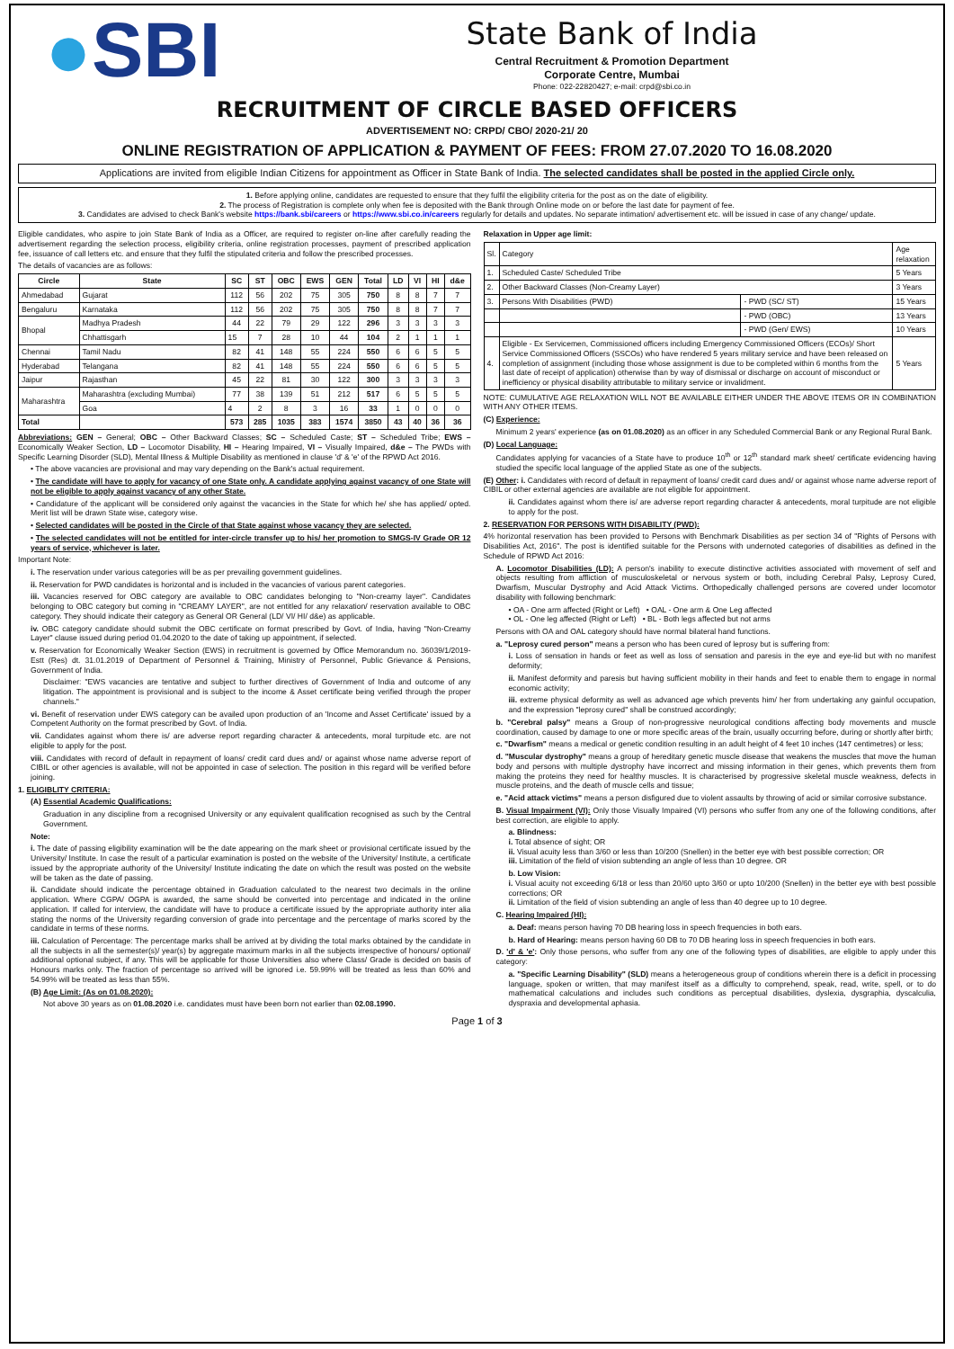●SBI
State Bank of India
Central Recruitment & Promotion Department
Corporate Centre, Mumbai
Phone: 022-22820427; e-mail: crpd@sbi.co.in
RECRUITMENT OF CIRCLE BASED OFFICERS
ADVERTISEMENT NO: CRPD/ CBO/ 2020-21/ 20
ONLINE REGISTRATION OF APPLICATION & PAYMENT OF FEES: FROM 27.07.2020 TO 16.08.2020
Applications are invited from eligible Indian Citizens for appointment as Officer in State Bank of India. The selected candidates shall be posted in the applied Circle only.
1. Before applying online, candidates are requested to ensure that they fulfil the eligibility criteria for the post as on the date of eligibility.
2. The process of Registration is complete only when fee is deposited with the Bank through Online mode on or before the last date for payment of fee.
3. Candidates are advised to check Bank's website https://bank.sbi/careers or https://www.sbi.co.in/careers regularly for details and updates. No separate intimation/ advertisement etc. will be issued in case of any change/ update.
Eligible candidates, who aspire to join State Bank of India as a Officer, are required to register on-line after carefully reading the advertisement regarding the selection process, eligibility criteria, online registration processes, payment of prescribed application fee, issuance of call letters etc. and ensure that they fulfil the stipulated criteria and follow the prescribed processes.
The details of vacancies are as follows:
| Circle | State | SC | ST | OBC | EWS | GEN | Total | LD | VI | HI | d&e |
| --- | --- | --- | --- | --- | --- | --- | --- | --- | --- | --- | --- |
| Ahmedabad | Gujarat | 112 | 56 | 202 | 75 | 305 | 750 | 8 | 8 | 7 | 7 |
| Bengaluru | Karnataka | 112 | 56 | 202 | 75 | 305 | 750 | 8 | 8 | 7 | 7 |
| Bhopal | Madhya Pradesh | 44 | 22 | 79 | 29 | 122 | 296 | 3 | 3 | 3 | 3 |
| | Chhattisgarh | 15 | 7 | 28 | 10 | 44 | 104 | 2 | 1 | 1 | 1 |
| Chennai | Tamil Nadu | 82 | 41 | 148 | 55 | 224 | 550 | 6 | 6 | 5 | 5 |
| Hyderabad | Telangana | 82 | 41 | 148 | 55 | 224 | 550 | 6 | 6 | 5 | 5 |
| Jaipur | Rajasthan | 45 | 22 | 81 | 30 | 122 | 300 | 3 | 3 | 3 | 3 |
| Maharashtra | Maharashtra (excluding Mumbai) | 77 | 38 | 139 | 51 | 212 | 517 | 6 | 5 | 5 | 5 |
| | Goa | 4 | 2 | 8 | 3 | 16 | 33 | 1 | 0 | 0 | 0 |
| Total | | 573 | 285 | 1035 | 383 | 1574 | 3850 | 43 | 40 | 36 | 36 |
Abbreviations: GEN – General; OBC – Other Backward Classes; SC – Scheduled Caste; ST – Scheduled Tribe; EWS – Economically Weaker Section, LD – Locomotor Disability, HI – Hearing Impaired, VI – Visually Impaired, d&e – The PWDs with Specific Learning Disorder (SLD), Mental Illness & Multiple Disability as mentioned in clause 'd' & 'e' of the RPWD Act 2016.
• The above vacancies are provisional and may vary depending on the Bank's actual requirement.
• The candidate will have to apply for vacancy of one State only. A candidate applying against vacancy of one State will not be eligible to apply against vacancy of any other State.
• Candidature of the applicant will be considered only against the vacancies in the State for which he/ she has applied/ opted. Merit list will be drawn State wise, category wise.
• Selected candidates will be posted in the Circle of that State against whose vacancy they are selected.
• The selected candidates will not be entitled for inter-circle transfer up to his/ her promotion to SMGS-IV Grade OR 12 years of service, whichever is later.
Important Note:
i. The reservation under various categories will be as per prevailing government guidelines.
ii. Reservation for PWD candidates is horizontal and is included in the vacancies of various parent categories.
iii. Vacancies reserved for OBC category are available to OBC candidates belonging to "Non-creamy layer". Candidates belonging to OBC category but coming in "CREAMY LAYER", are not entitled for any relaxation/ reservation available to OBC category. They should indicate their category as General OR General (LD/ VI/ HI/ d&e) as applicable.
iv. OBC category candidate should submit the OBC certificate on format prescribed by Govt. of India, having "Non-Creamy Layer" clause issued during period 01.04.2020 to the date of taking up appointment, if selected.
v. Reservation for Economically Weaker Section (EWS) in recruitment is governed by Office Memorandum no. 36039/1/2019-Estt (Res) dt. 31.01.2019 of Department of Personnel & Training, Ministry of Personnel, Public Grievance & Pensions, Government of India.
Disclaimer: "EWS vacancies are tentative and subject to further directives of Government of India and outcome of any litigation. The appointment is provisional and is subject to the income & Asset certificate being verified through the proper channels."
vi. Benefit of reservation under EWS category can be availed upon production of an 'Income and Asset Certificate' issued by a Competent Authority on the format prescribed by Govt. of India.
vii. Candidates against whom there is/ are adverse report regarding character & antecedents, moral turpitude etc. are not eligible to apply for the post.
viii. Candidates with record of default in repayment of loans/ credit card dues and/ or against whose name adverse report of CIBIL or other agencies is available, will not be appointed in case of selection. The position in this regard will be verified before joining.
1. ELIGIBLITY CRITERIA:
(A) Essential Academic Qualifications:
Graduation in any discipline from a recognised University or any equivalent qualification recognised as such by the Central Government.
Note:
i. The date of passing eligibility examination will be the date appearing on the mark sheet or provisional certificate issued by the University/ Institute. In case the result of a particular examination is posted on the website of the University/ Institute, a certificate issued by the appropriate authority of the University/ Institute indicating the date on which the result was posted on the website will be taken as the date of passing.
ii. Candidate should indicate the percentage obtained in Graduation calculated to the nearest two decimals in the online application. Where CGPA/ OGPA is awarded, the same should be converted into percentage and indicated in the online application. If called for interview, the candidate will have to produce a certificate issued by the appropriate authority inter alia stating the norms of the University regarding conversion of grade into percentage and the percentage of marks scored by the candidate in terms of these norms.
iii. Calculation of Percentage: The percentage marks shall be arrived at by dividing the total marks obtained by the candidate in all the subjects in all the semester(s)/ year(s) by aggregate maximum marks in all the subjects irrespective of honours/ optional/ additional optional subject, if any. This will be applicable for those Universities also where Class/ Grade is decided on basis of Honours marks only. The fraction of percentage so arrived will be ignored i.e. 59.99% will be treated as less than 60% and 54.99% will be treated as less than 55%.
(B) Age Limit: (As on 01.08.2020):
Not above 30 years as on 01.08.2020 i.e. candidates must have been born not earlier than 02.08.1990.
Relaxation in Upper age limit:
| Sl. | Category | | Age relaxation |
| 1. | Scheduled Caste/ Scheduled Tribe | | 5 Years |
| 2. | Other Backward Classes (Non-Creamy Layer) | | 3 Years |
| 3. | Persons With Disabilities (PWD) | - PWD (SC/ ST) | 15 Years |
| | | - PWD (OBC) | 13 Years |
| | | - PWD (Gen/ EWS) | 10 Years |
| 4. | Eligible - Ex Servicemen, Commissioned officers including Emergency Commissioned Officers (ECOs)/ Short Service Commissioned Officers (SSCOs) who have rendered 5 years military service and have been released on completion of assignment (including those whose assignment is due to be completed within 6 months from the last date of receipt of application) otherwise than by way of dismissal or discharge on account of misconduct or inefficiency or physical disability attributable to military service or invalidment. | | 5 Years |
NOTE: CUMULATIVE AGE RELAXATION WILL NOT BE AVAILABLE EITHER UNDER THE ABOVE ITEMS OR IN COMBINATION WITH ANY OTHER ITEMS.
(C) Experience:
Minimum 2 years' experience (as on 01.08.2020) as an officer in any Scheduled Commercial Bank or any Regional Rural Bank.
(D) Local Language:
Candidates applying for vacancies of a State have to produce 10<sup>th</sup> or 12<sup>th</sup> standard mark sheet/ certificate evidencing having studied the specific local language of the applied State as one of the subjects.
(E) Other: i. Candidates with record of default in repayment of loans/ credit card dues and/ or against whose name adverse report of CIBIL or other external agencies are available are not eligible for appointment.
ii. Candidates against whom there is/ are adverse report regarding character & antecedents, moral turpitude are not eligible to apply for the post.
2. RESERVATION FOR PERSONS WITH DISABILITY (PWD):
4% horizontal reservation has been provided to Persons with Benchmark Disabilities as per section 34 of "Rights of Persons with Disabilities Act, 2016". The post is identified suitable for the Persons with undernoted categories of disabilities as defined in the Schedule of RPWD Act 2016:
A. Locomotor Disabilities (LD): A person's inability to execute distinctive activities associated with movement of self and objects resulting from affliction of musculoskeletal or nervous system or both, including Cerebral Palsy, Leprosy Cured, Dwarfism, Muscular Dystrophy and Acid Attack Victims. Orthopedically challenged persons are covered under locomotor disability with following benchmark:
• OA - One arm affected (Right or Left) • OAL - One arm & One Leg affected
• OL - One leg affected (Right or Left) • BL - Both legs affected but not arms
Persons with OA and OAL category should have normal bilateral hand functions.
a. "Leprosy cured person" means a person who has been cured of leprosy but is suffering from:
i. Loss of sensation in hands or feet as well as loss of sensation and paresis in the eye and eye-lid but with no manifest deformity;
ii. Manifest deformity and paresis but having sufficient mobility in their hands and feet to enable them to engage in normal economic activity;
iii. extreme physical deformity as well as advanced age which prevents him/ her from undertaking any gainful occupation, and the expression "leprosy cured" shall be construed accordingly;
b. "Cerebral palsy" means a Group of non-progressive neurological conditions affecting body movements and muscle coordination, caused by damage to one or more specific areas of the brain, usually occurring before, during or shortly after birth;
c. "Dwarfism" means a medical or genetic condition resulting in an adult height of 4 feet 10 inches (147 centimetres) or less;
d. "Muscular dystrophy" means a group of hereditary genetic muscle disease that weakens the muscles that move the human body and persons with multiple dystrophy have incorrect and missing information in their genes, which prevents them from making the proteins they need for healthy muscles. It is characterised by progressive skeletal muscle weakness, defects in muscle proteins, and the death of muscle cells and tissue;
e. "Acid attack victims" means a person disfigured due to violent assaults by throwing of acid or similar corrosive substance.
B. Visual Impairment (VI): Only those Visually Impaired (VI) persons who suffer from any one of the following conditions, after best correction, are eligible to apply.
a. Blindness:
i. Total absence of sight; OR
ii. Visual acuity less than 3/60 or less than 10/200 (Snellen) in the better eye with best possible correction; OR
iii. Limitation of the field of vision subtending an angle of less than 10 degree. OR
b. Low Vision:
i. Visual acuity not exceeding 6/18 or less than 20/60 upto 3/60 or upto 10/200 (Snellen) in the better eye with best possible corrections; OR
ii. Limitation of the field of vision subtending an angle of less than 40 degree up to 10 degree.
C. Hearing Impaired (HI):
a. Deaf: means person having 70 DB hearing loss in speech frequencies in both ears.
b. Hard of Hearing: means person having 60 DB to 70 DB hearing loss in speech frequencies in both ears.
D. 'd' & 'e': Only those persons, who suffer from any one of the following types of disabilities, are eligible to apply under this category:
a. "Specific Learning Disability" (SLD) means a heterogeneous group of conditions wherein there is a deficit in processing language, spoken or written, that may manifest itself as a difficulty to comprehend, speak, read, write, spell, or to do mathematical calculations and includes such conditions as perceptual disabilities, dyslexia, dysgraphia, dyscalculia, dyspraxia and developmental aphasia.
Page 1 of 3